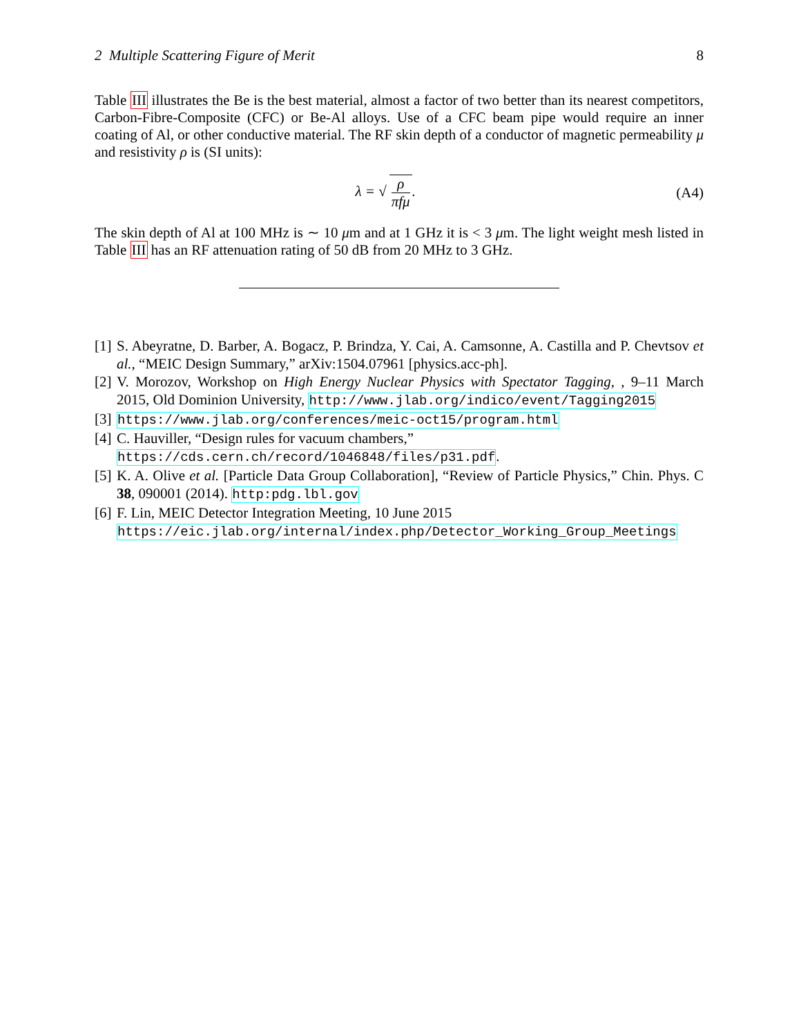2 Multiple Scattering Figure of Merit 8
Table III illustrates the Be is the best material, almost a factor of two better than its nearest competitors, Carbon-Fibre-Composite (CFC) or Be-Al alloys. Use of a CFC beam pipe would require an inner coating of Al, or other conductive material. The RF skin depth of a conductor of magnetic permeability μ and resistivity ρ is (SI units):
λ = √ ρ πfμ. (A4)
The skin depth of Al at 100 MHz is ∼ 10 μm and at 1 GHz it is < 3 μm. The light weight mesh listed in Table III has an RF attenuation rating of 50 dB from 20 MHz to 3 GHz.
[1] S. Abeyratne, D. Barber, A. Bogacz, P. Brindza, Y. Cai, A. Camsonne, A. Castilla and P. Chevtsov et al., “MEIC Design Summary,” arXiv:1504.07961 [physics.acc-ph].
[2] V. Morozov, Workshop on High Energy Nuclear Physics with Spectator Tagging, , 9–11 March 2015, Old Dominion University, http://www.jlab.org/indico/event/Tagging2015
[3] https://www.jlab.org/conferences/meic-oct15/program.html
[4] C. Hauviller, “Design rules for vacuum chambers,”
https://cds.cern.ch/record/1046848/files/p31.pdf.
[5] K. A. Olive et al. [Particle Data Group Collaboration], “Review of Particle Physics,” Chin. Phys. C 38, 090001 (2014). http:pdg.lbl.gov
[6] F. Lin, MEIC Detector Integration Meeting, 10 June 2015
https://eic.jlab.org/internal/index.php/Detector_Working_Group_Meetings